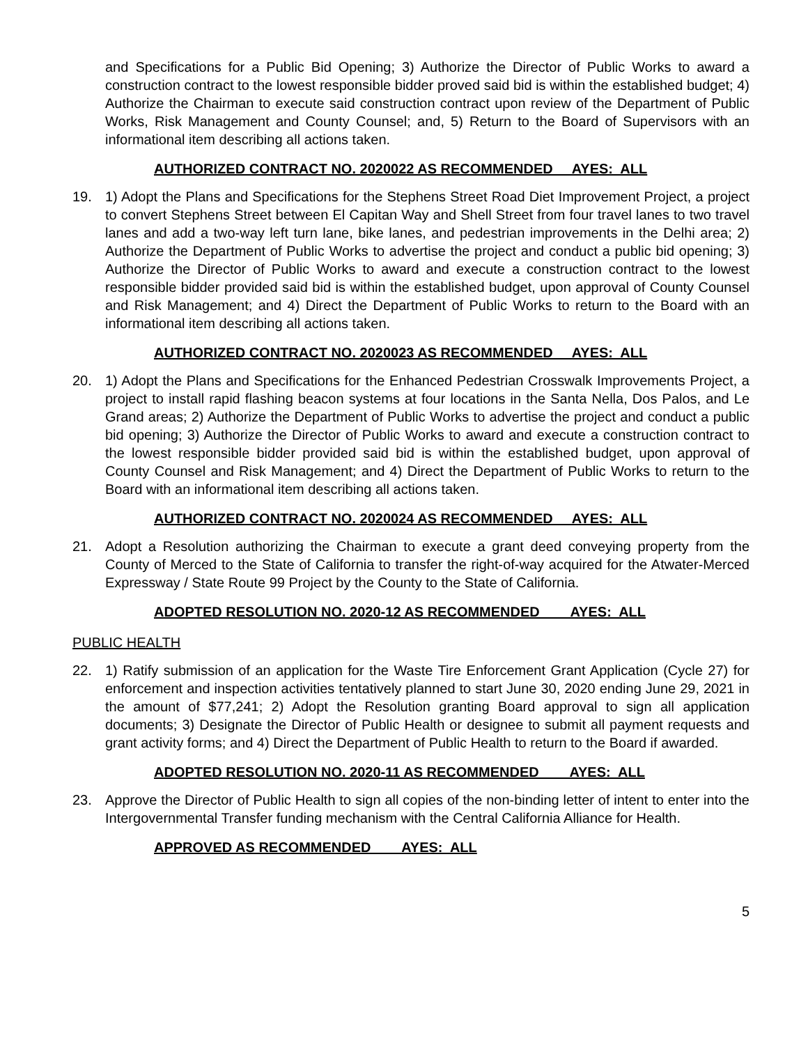and Specifications for a Public Bid Opening; 3) Authorize the Director of Public Works to award a construction contract to the lowest responsible bidder proved said bid is within the established budget; 4) Authorize the Chairman to execute said construction contract upon review of the Department of Public Works, Risk Management and County Counsel; and, 5) Return to the Board of Supervisors with an informational item describing all actions taken.
AUTHORIZED CONTRACT NO. 2020022 AS RECOMMENDED AYES: ALL
19. 1) Adopt the Plans and Specifications for the Stephens Street Road Diet Improvement Project, a project to convert Stephens Street between El Capitan Way and Shell Street from four travel lanes to two travel lanes and add a two-way left turn lane, bike lanes, and pedestrian improvements in the Delhi area; 2) Authorize the Department of Public Works to advertise the project and conduct a public bid opening; 3) Authorize the Director of Public Works to award and execute a construction contract to the lowest responsible bidder provided said bid is within the established budget, upon approval of County Counsel and Risk Management; and 4) Direct the Department of Public Works to return to the Board with an informational item describing all actions taken.
AUTHORIZED CONTRACT NO. 2020023 AS RECOMMENDED AYES: ALL
20. 1) Adopt the Plans and Specifications for the Enhanced Pedestrian Crosswalk Improvements Project, a project to install rapid flashing beacon systems at four locations in the Santa Nella, Dos Palos, and Le Grand areas; 2) Authorize the Department of Public Works to advertise the project and conduct a public bid opening; 3) Authorize the Director of Public Works to award and execute a construction contract to the lowest responsible bidder provided said bid is within the established budget, upon approval of County Counsel and Risk Management; and 4) Direct the Department of Public Works to return to the Board with an informational item describing all actions taken.
AUTHORIZED CONTRACT NO. 2020024 AS RECOMMENDED AYES: ALL
21. Adopt a Resolution authorizing the Chairman to execute a grant deed conveying property from the County of Merced to the State of California to transfer the right-of-way acquired for the Atwater-Merced Expressway / State Route 99 Project by the County to the State of California.
ADOPTED RESOLUTION NO. 2020-12 AS RECOMMENDED AYES: ALL
PUBLIC HEALTH
22. 1) Ratify submission of an application for the Waste Tire Enforcement Grant Application (Cycle 27) for enforcement and inspection activities tentatively planned to start June 30, 2020 ending June 29, 2021 in the amount of $77,241; 2) Adopt the Resolution granting Board approval to sign all application documents; 3) Designate the Director of Public Health or designee to submit all payment requests and grant activity forms; and 4) Direct the Department of Public Health to return to the Board if awarded.
ADOPTED RESOLUTION NO. 2020-11 AS RECOMMENDED AYES: ALL
23. Approve the Director of Public Health to sign all copies of the non-binding letter of intent to enter into the Intergovernmental Transfer funding mechanism with the Central California Alliance for Health.
APPROVED AS RECOMMENDED AYES: ALL
5